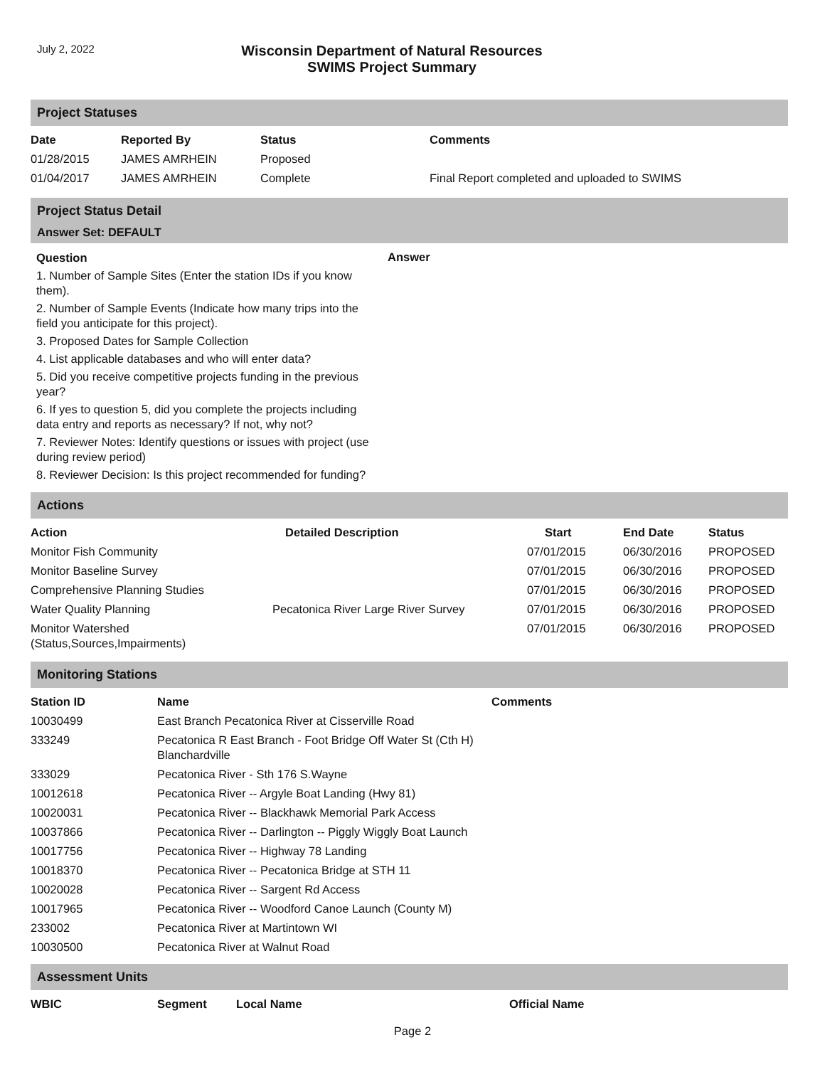July 2, 2022
Wisconsin Department of Natural Resources
SWIMS Project Summary
Project Statuses
| Date | Reported By | Status | Comments |
| --- | --- | --- | --- |
| 01/28/2015 | JAMES AMRHEIN | Proposed | |
| 01/04/2017 | JAMES AMRHEIN | Complete | Final Report completed and uploaded to SWIMS |
Project Status Detail
Answer Set: DEFAULT
Question
1. Number of Sample Sites (Enter the station IDs if you know them).
2. Number of Sample Events (Indicate how many trips into the field you anticipate for this project).
3. Proposed Dates for Sample Collection
4. List applicable databases and who will enter data?
5. Did you receive competitive projects funding in the previous year?
6. If yes to question 5, did you complete the projects including data entry and reports as necessary? If not, why not?
7. Reviewer Notes: Identify questions or issues with project (use during review period)
8. Reviewer Decision: Is this project recommended for funding?
Answer
Actions
| Action | Detailed Description | Start | End Date | Status |
| --- | --- | --- | --- | --- |
| Monitor Fish Community | | 07/01/2015 | 06/30/2016 | PROPOSED |
| Monitor Baseline Survey | | 07/01/2015 | 06/30/2016 | PROPOSED |
| Comprehensive Planning Studies | | 07/01/2015 | 06/30/2016 | PROPOSED |
| Water Quality Planning | Pecatonica River Large River Survey | 07/01/2015 | 06/30/2016 | PROPOSED |
| Monitor Watershed (Status,Sources,Impairments) | | 07/01/2015 | 06/30/2016 | PROPOSED |
Monitoring Stations
| Station ID | Name | Comments |
| --- | --- | --- |
| 10030499 | East Branch Pecatonica River at Cisserville Road | |
| 333249 | Pecatonica R East Branch - Foot Bridge Off Water St (Cth H) Blanchardville | |
| 333029 | Pecatonica River - Sth 176 S.Wayne | |
| 10012618 | Pecatonica River -- Argyle Boat Landing (Hwy 81) | |
| 10020031 | Pecatonica River -- Blackhawk Memorial Park Access | |
| 10037866 | Pecatonica River -- Darlington -- Piggly Wiggly Boat Launch | |
| 10017756 | Pecatonica River -- Highway 78 Landing | |
| 10018370 | Pecatonica River -- Pecatonica Bridge at STH 11 | |
| 10020028 | Pecatonica River -- Sargent Rd Access | |
| 10017965 | Pecatonica River -- Woodford Canoe Launch (County M) | |
| 233002 | Pecatonica River at Martintown WI | |
| 10030500 | Pecatonica River at Walnut Road | |
Assessment Units
| WBIC | Segment | Local Name | Official Name |
| --- | --- | --- | --- |
Page 2